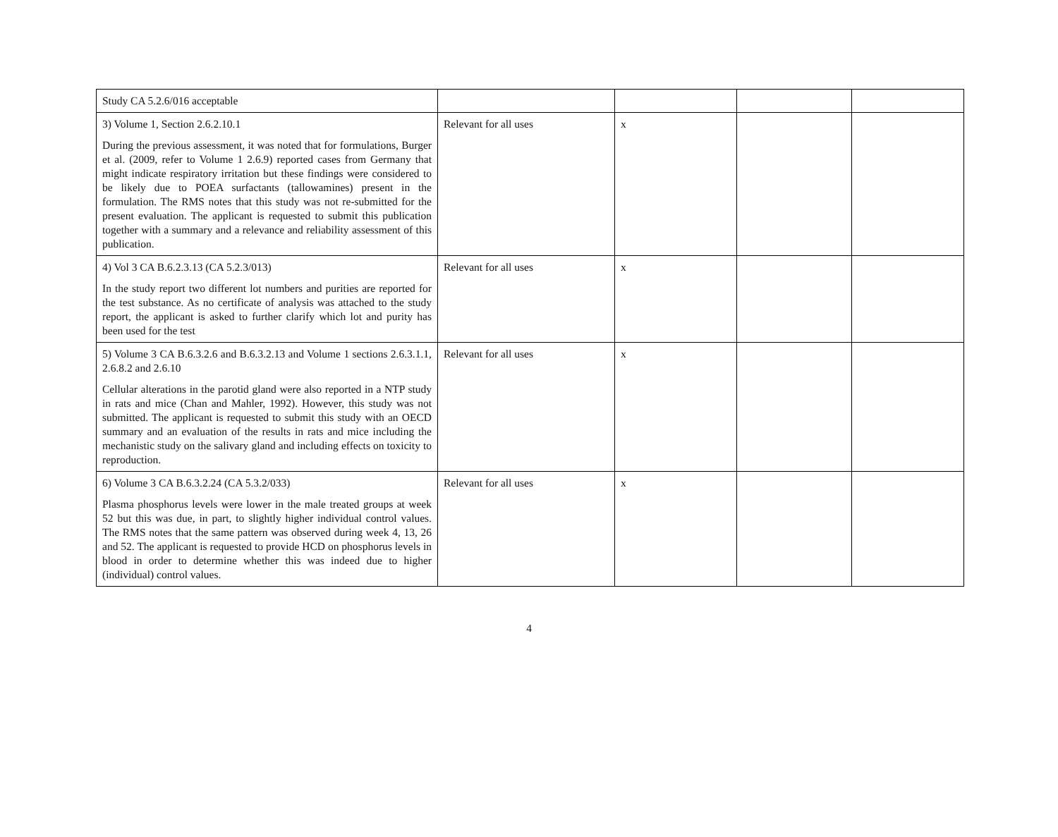| Study CA 5.2.6/016 acceptable | | | | |
| 3) Volume 1, Section 2.6.2.10.1 During the previous assessment, it was noted that for formulations, Burger et al. (2009, refer to Volume 1 2.6.9) reported cases from Germany that might indicate respiratory irritation but these findings were considered to be likely due to POEA surfactants (tallowamines) present in the formulation. The RMS notes that this study was not re-submitted for the present evaluation. The applicant is requested to submit this publication together with a summary and a relevance and reliability assessment of this publication. | Relevant for all uses | x | | |
| 4) Vol 3 CA B.6.2.3.13 (CA 5.2.3/013) In the study report two different lot numbers and purities are reported for the test substance. As no certificate of analysis was attached to the study report, the applicant is asked to further clarify which lot and purity has been used for the test | Relevant for all uses | x | | |
| 5) Volume 3 CA B.6.3.2.6 and B.6.3.2.13 and Volume 1 sections 2.6.3.1.1, 2.6.8.2 and 2.6.10 Cellular alterations in the parotid gland were also reported in a NTP study in rats and mice (Chan and Mahler, 1992). However, this study was not submitted. The applicant is requested to submit this study with an OECD summary and an evaluation of the results in rats and mice including the mechanistic study on the salivary gland and including effects on toxicity to reproduction. | Relevant for all uses | x | | |
| 6) Volume 3 CA B.6.3.2.24 (CA 5.3.2/033) Plasma phosphorus levels were lower in the male treated groups at week 52 but this was due, in part, to slightly higher individual control values. The RMS notes that the same pattern was observed during week 4, 13, 26 and 52. The applicant is requested to provide HCD on phosphorus levels in blood in order to determine whether this was indeed due to higher (individual) control values. | Relevant for all uses | x | | |
4